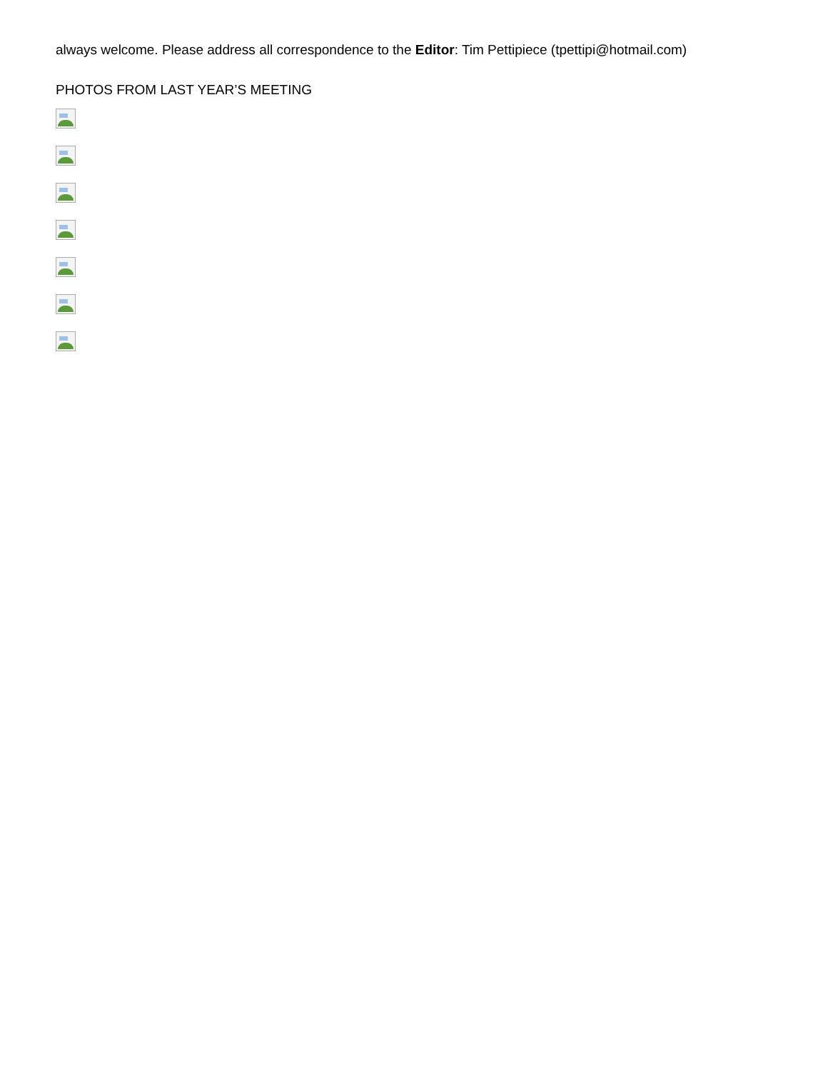always welcome. Please address all correspondence to the Editor: Tim Pettipiece (tpettipi@hotmail.com)
PHOTOS FROM LAST YEAR’S MEETING